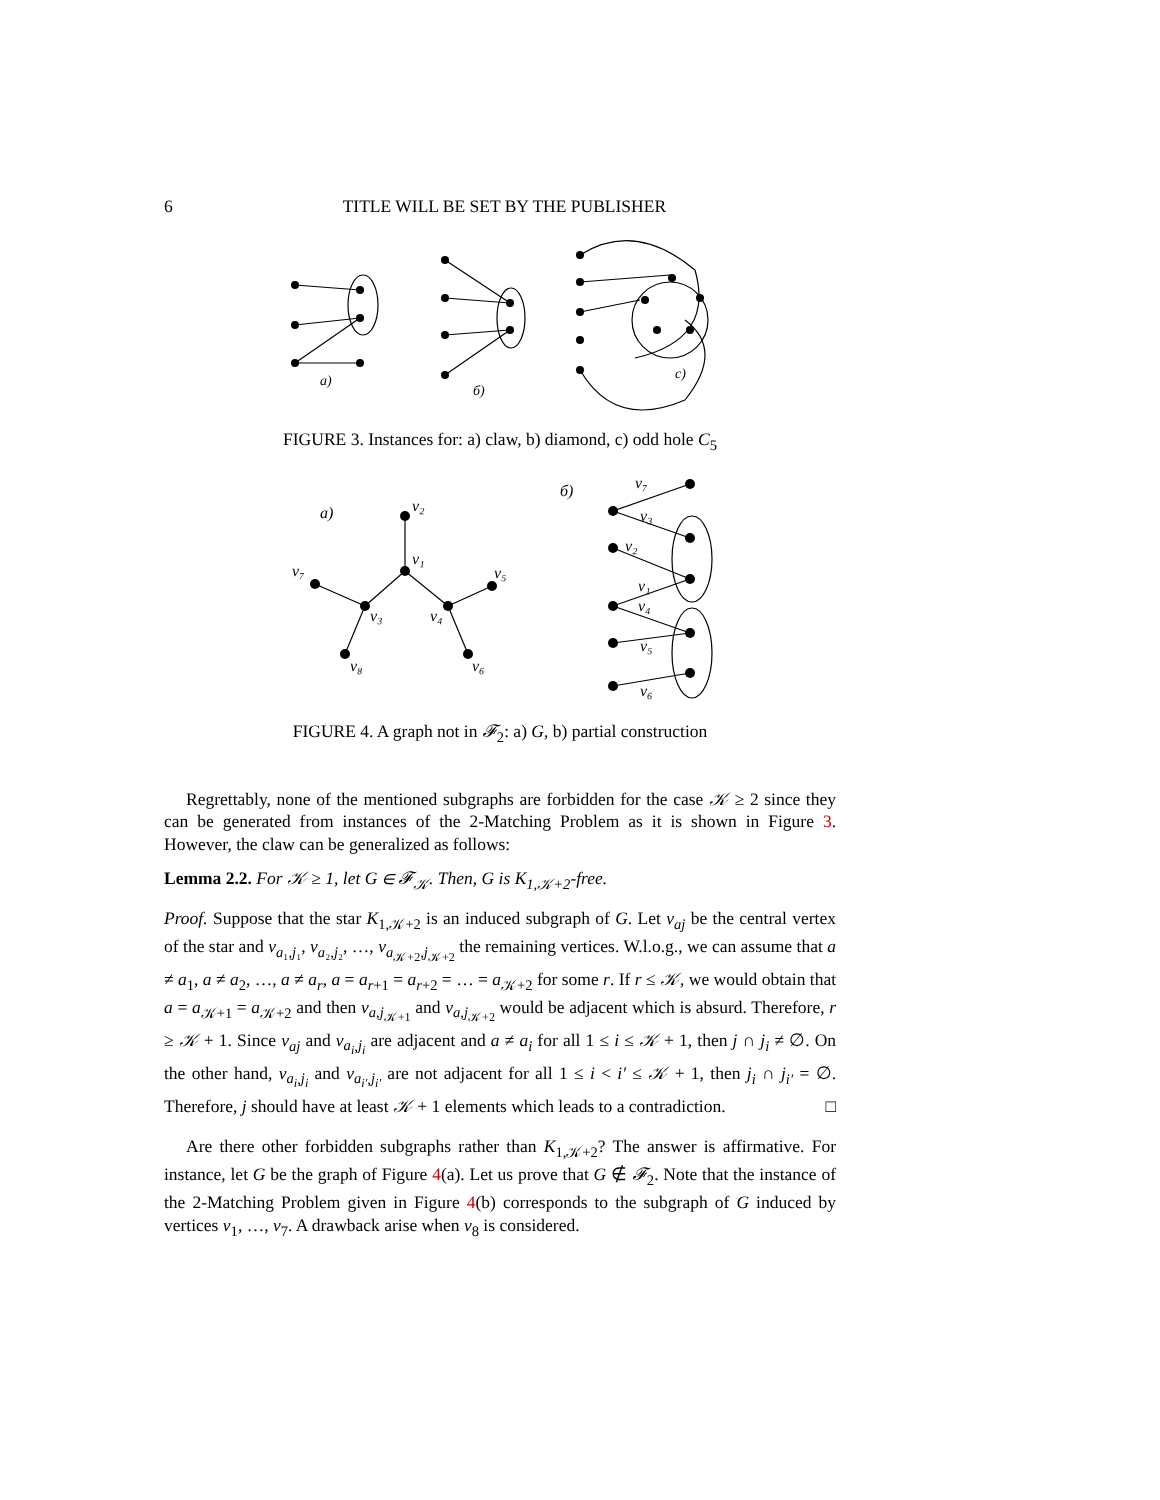6 TITLE WILL BE SET BY THE PUBLISHER
a)
б)
c)
FIGURE 3. Instances for: a) claw, b) diamond, c) odd hole C<sub>5</sub>
a)
б)
v₂
v₁
v₇
v₃
v₄
v₅
v₈
v₆
v₇
v₃
v₂
v₁
v₄
v₅
v₆
FIGURE 4. A graph not in 𝓕<sub>2</sub>: a) G, b) partial construction
Regrettably, none of the mentioned subgraphs are forbidden for the case 𝒦 ≥ 2 since they can be generated from instances of the 2-Matching Problem as it is shown in Figure 3. However, the claw can be generalized as follows:
Lemma 2.2. For 𝒦 ≥ 1, let G ∈ 𝓕<sub>𝒦</sub>. Then, G is K<sub>1,𝒦+2</sub>-free.
Proof. Suppose that the star K<sub>1,𝒦+2</sub> is an induced subgraph of G. Let v<sub>aj</sub> be the central vertex of the star and v<sub>a₁,j₁</sub>, v<sub>a₂,j₂</sub>, …, v<sub>a<sub>𝒦+2</sub>,j<sub>𝒦+2</sub></sub> the remaining vertices. W.l.o.g., we can assume that a ≠ a<sub>1</sub>, a ≠ a<sub>2</sub>, …, a ≠ a<sub>r</sub>, a = a<sub>r+1</sub> = a<sub>r+2</sub> = … = a<sub>𝒦+2</sub> for some r. If r ≤ 𝒦, we would obtain that a = a<sub>𝒦+1</sub> = a<sub>𝒦+2</sub> and then v<sub>a,j<sub>𝒦+1</sub></sub> and v<sub>a,j<sub>𝒦+2</sub></sub> would be adjacent which is absurd. Therefore, r ≥ 𝒦 + 1. Since v<sub>aj</sub> and v<sub>a<sub>i</sub>,j<sub>i</sub></sub> are adjacent and a ≠ a<sub>i</sub> for all 1 ≤ i ≤ 𝒦 + 1, then j ∩ j<sub>i</sub> ≠ ∅. On the other hand, v<sub>a<sub>i</sub>,j<sub>i</sub></sub> and v<sub>a<sub>i′</sub>,j<sub>i′</sub></sub> are not adjacent for all 1 ≤ i < i′ ≤ 𝒦 + 1, then j<sub>i</sub> ∩ j<sub>i′</sub> = ∅. Therefore, j should have at least 𝒦 + 1 elements which leads to a contradiction. □
Are there other forbidden subgraphs rather than K<sub>1,𝒦+2</sub>? The answer is affirmative. For instance, let G be the graph of Figure 4(a). Let us prove that G ∉ 𝓕<sub>2</sub>. Note that the instance of the 2-Matching Problem given in Figure 4(b) corresponds to the subgraph of G induced by vertices v<sub>1</sub>, …, v<sub>7</sub>. A drawback arise when v<sub>8</sub> is considered.